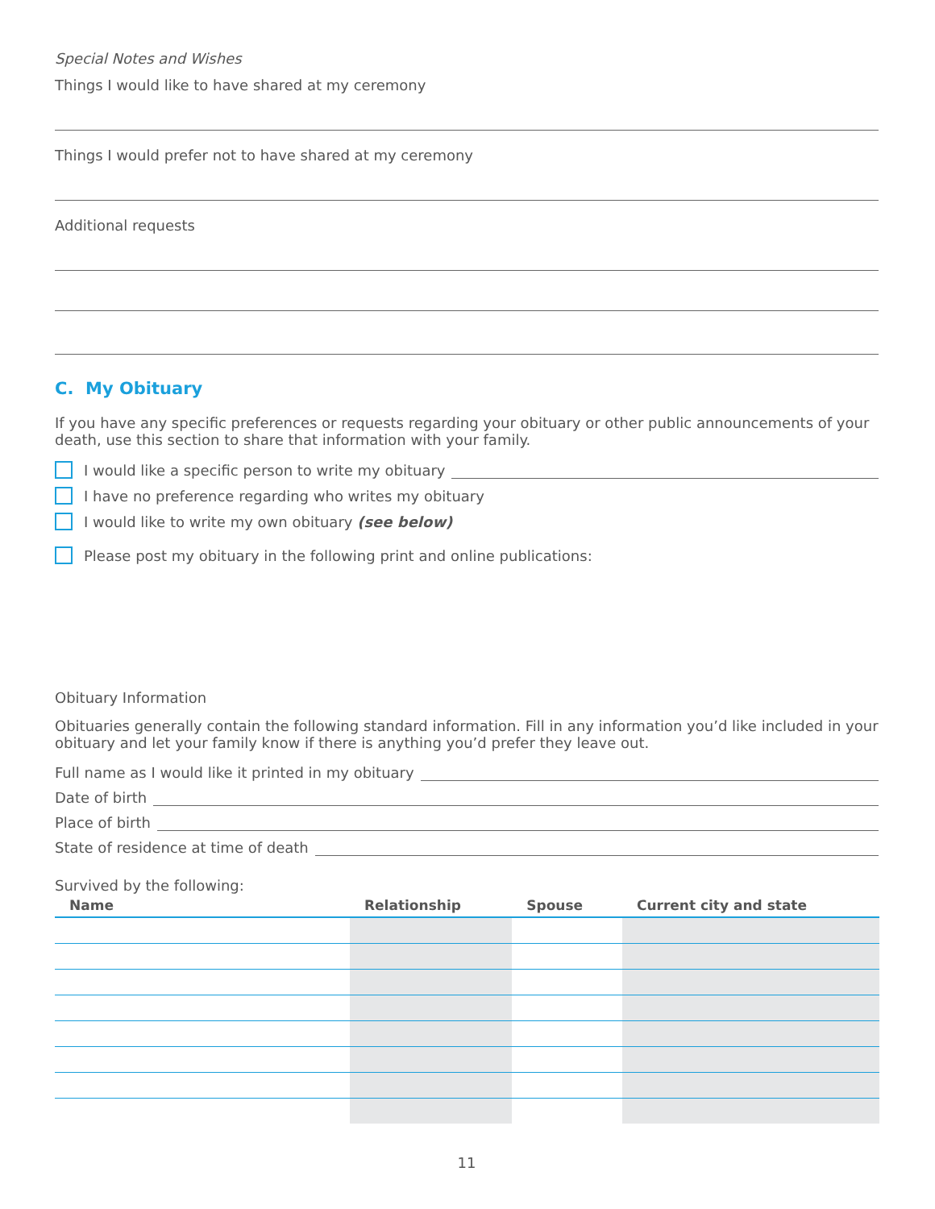Special Notes and Wishes
Things I would like to have shared at my ceremony
Things I would prefer not to have shared at my ceremony
Additional requests
C. My Obituary
If you have any specific preferences or requests regarding your obituary or other public announcements of your death, use this section to share that information with your family.
I would like a specific person to write my obituary
I have no preference regarding who writes my obituary
I would like to write my own obituary (see below)
Please post my obituary in the following print and online publications:
Obituary Information
Obituaries generally contain the following standard information. Fill in any information you’d like included in your obituary and let your family know if there is anything you’d prefer they leave out.
Full name as I would like it printed in my obituary
Date of birth
Place of birth
State of residence at time of death
Survived by the following:
| Name | Relationship | Spouse | Current city and state |
| --- | --- | --- | --- |
11